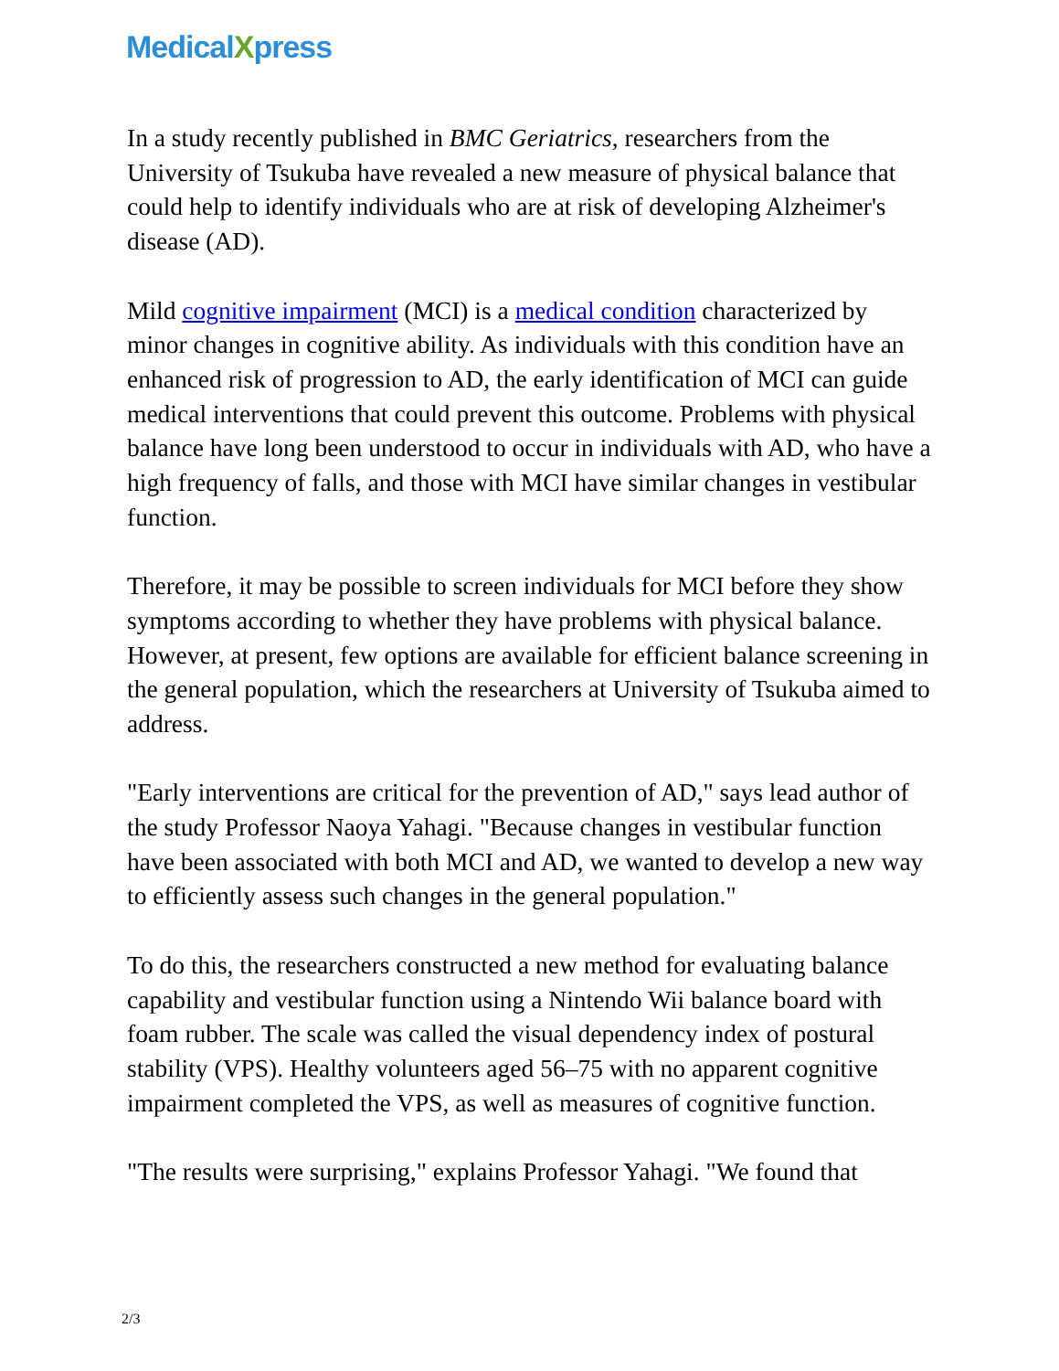MedicalXpress
In a study recently published in BMC Geriatrics, researchers from the University of Tsukuba have revealed a new measure of physical balance that could help to identify individuals who are at risk of developing Alzheimer's disease (AD).
Mild cognitive impairment (MCI) is a medical condition characterized by minor changes in cognitive ability. As individuals with this condition have an enhanced risk of progression to AD, the early identification of MCI can guide medical interventions that could prevent this outcome. Problems with physical balance have long been understood to occur in individuals with AD, who have a high frequency of falls, and those with MCI have similar changes in vestibular function.
Therefore, it may be possible to screen individuals for MCI before they show symptoms according to whether they have problems with physical balance. However, at present, few options are available for efficient balance screening in the general population, which the researchers at University of Tsukuba aimed to address.
"Early interventions are critical for the prevention of AD," says lead author of the study Professor Naoya Yahagi. "Because changes in vestibular function have been associated with both MCI and AD, we wanted to develop a new way to efficiently assess such changes in the general population."
To do this, the researchers constructed a new method for evaluating balance capability and vestibular function using a Nintendo Wii balance board with foam rubber. The scale was called the visual dependency index of postural stability (VPS). Healthy volunteers aged 56–75 with no apparent cognitive impairment completed the VPS, as well as measures of cognitive function.
"The results were surprising," explains Professor Yahagi. "We found that
2/3